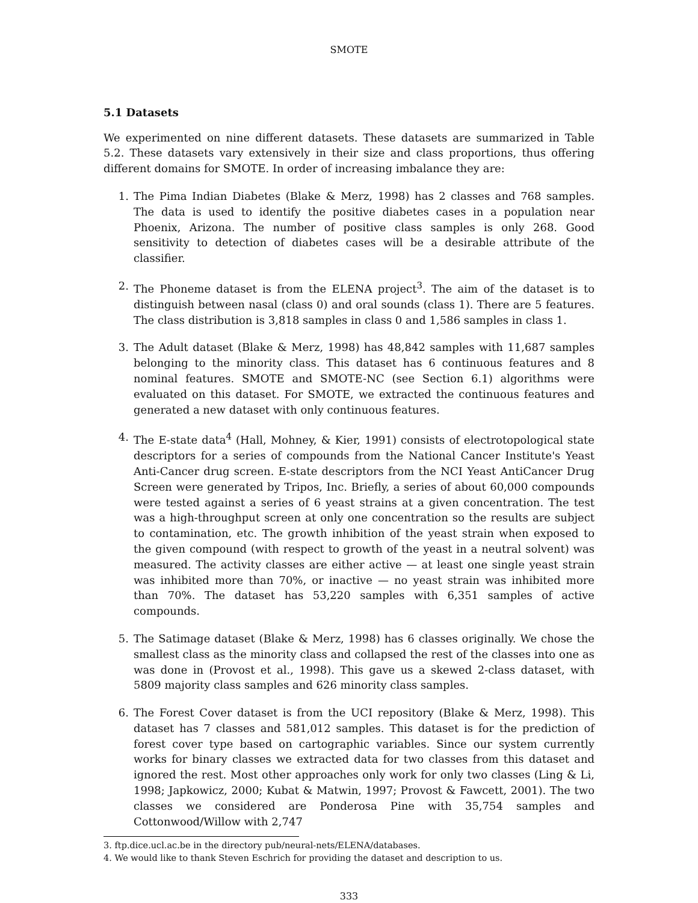SMOTE
5.1 Datasets
We experimented on nine different datasets. These datasets are summarized in Table 5.2. These datasets vary extensively in their size and class proportions, thus offering different domains for SMOTE. In order of increasing imbalance they are:
1. The Pima Indian Diabetes (Blake & Merz, 1998) has 2 classes and 768 samples. The data is used to identify the positive diabetes cases in a population near Phoenix, Arizona. The number of positive class samples is only 268. Good sensitivity to detection of diabetes cases will be a desirable attribute of the classifier.
2. The Phoneme dataset is from the ELENA project<sup>3</sup>. The aim of the dataset is to distinguish between nasal (class 0) and oral sounds (class 1). There are 5 features. The class distribution is 3,818 samples in class 0 and 1,586 samples in class 1.
3. The Adult dataset (Blake & Merz, 1998) has 48,842 samples with 11,687 samples belonging to the minority class. This dataset has 6 continuous features and 8 nominal features. SMOTE and SMOTE-NC (see Section 6.1) algorithms were evaluated on this dataset. For SMOTE, we extracted the continuous features and generated a new dataset with only continuous features.
4. The E-state data<sup>4</sup> (Hall, Mohney, & Kier, 1991) consists of electrotopological state descriptors for a series of compounds from the National Cancer Institute's Yeast Anti-Cancer drug screen. E-state descriptors from the NCI Yeast AntiCancer Drug Screen were generated by Tripos, Inc. Briefly, a series of about 60,000 compounds were tested against a series of 6 yeast strains at a given concentration. The test was a high-throughput screen at only one concentration so the results are subject to contamination, etc. The growth inhibition of the yeast strain when exposed to the given compound (with respect to growth of the yeast in a neutral solvent) was measured. The activity classes are either active — at least one single yeast strain was inhibited more than 70%, or inactive — no yeast strain was inhibited more than 70%. The dataset has 53,220 samples with 6,351 samples of active compounds.
5. The Satimage dataset (Blake & Merz, 1998) has 6 classes originally. We chose the smallest class as the minority class and collapsed the rest of the classes into one as was done in (Provost et al., 1998). This gave us a skewed 2-class dataset, with 5809 majority class samples and 626 minority class samples.
6. The Forest Cover dataset is from the UCI repository (Blake & Merz, 1998). This dataset has 7 classes and 581,012 samples. This dataset is for the prediction of forest cover type based on cartographic variables. Since our system currently works for binary classes we extracted data for two classes from this dataset and ignored the rest. Most other approaches only work for only two classes (Ling & Li, 1998; Japkowicz, 2000; Kubat & Matwin, 1997; Provost & Fawcett, 2001). The two classes we considered are Ponderosa Pine with 35,754 samples and Cottonwood/Willow with 2,747
3. ftp.dice.ucl.ac.be in the directory pub/neural-nets/ELENA/databases.
4. We would like to thank Steven Eschrich for providing the dataset and description to us.
333